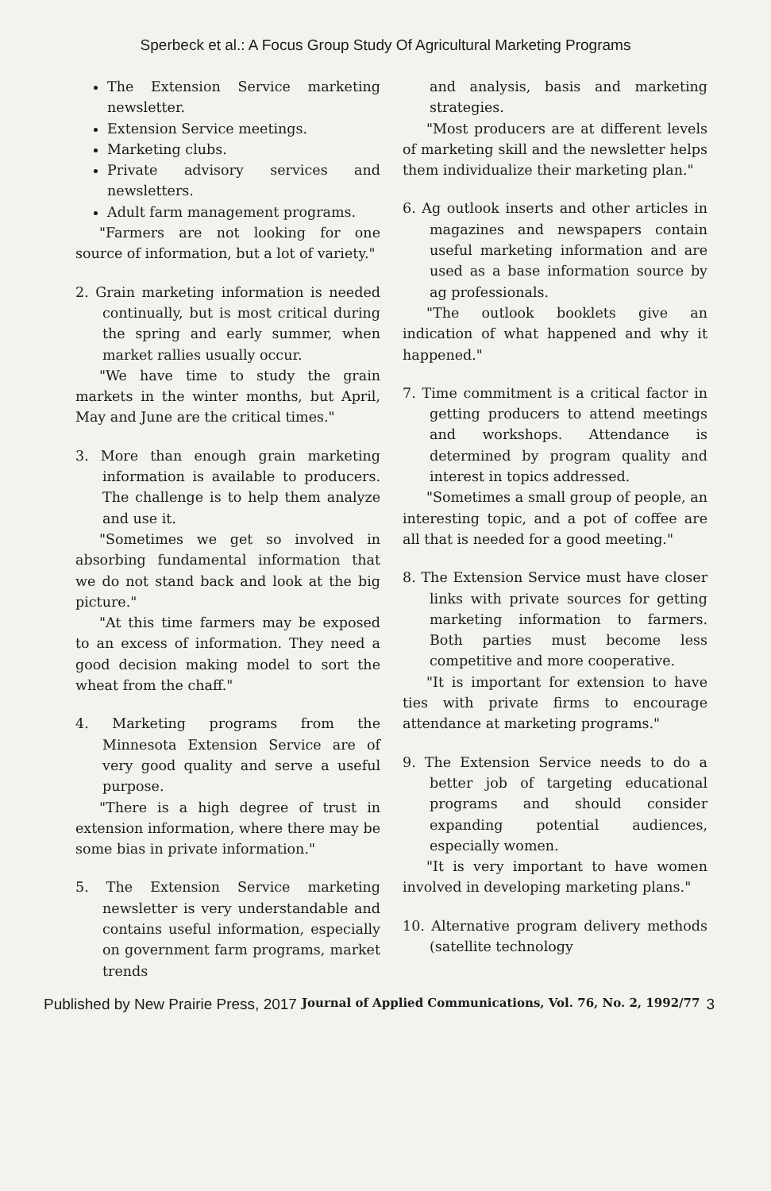Sperbeck et al.: A Focus Group Study Of Agricultural Marketing Programs
The Extension Service marketing newsletter.
Extension Service meetings.
Marketing clubs.
Private advisory services and newsletters.
Adult farm management programs.
"Farmers are not looking for one source of information, but a lot of variety."
2. Grain marketing information is needed continually, but is most critical during the spring and early summer, when market rallies usually occur.
"We have time to study the grain markets in the winter months, but April, May and June are the critical times."
3. More than enough grain marketing information is available to producers. The challenge is to help them analyze and use it.
"Sometimes we get so involved in absorbing fundamental information that we do not stand back and look at the big picture."
"At this time farmers may be exposed to an excess of information. They need a good decision making model to sort the wheat from the chaff."
4. Marketing programs from the Minnesota Extension Service are of very good quality and serve a useful purpose.
"There is a high degree of trust in extension information, where there may be some bias in private information."
5. The Extension Service marketing newsletter is very understandable and contains useful information, especially on government farm programs, market trends
and analysis, basis and marketing strategies.
"Most producers are at different levels of marketing skill and the newsletter helps them individualize their marketing plan."
6. Ag outlook inserts and other articles in magazines and newspapers contain useful marketing information and are used as a base information source by ag professionals.
"The outlook booklets give an indication of what happened and why it happened."
7. Time commitment is a critical factor in getting producers to attend meetings and workshops. Attendance is determined by program quality and interest in topics addressed.
"Sometimes a small group of people, an interesting topic, and a pot of coffee are all that is needed for a good meeting."
8. The Extension Service must have closer links with private sources for getting marketing information to farmers. Both parties must become less competitive and more cooperative.
"It is important for extension to have ties with private firms to encourage attendance at marketing programs."
9. The Extension Service needs to do a better job of targeting educational programs and should consider expanding potential audiences, especially women.
"It is very important to have women involved in developing marketing plans."
10. Alternative program delivery methods (satellite technology
Published by New Prairie Press, 2017 Journal of Applied Communications, Vol. 76, No. 2, 1992/77 3